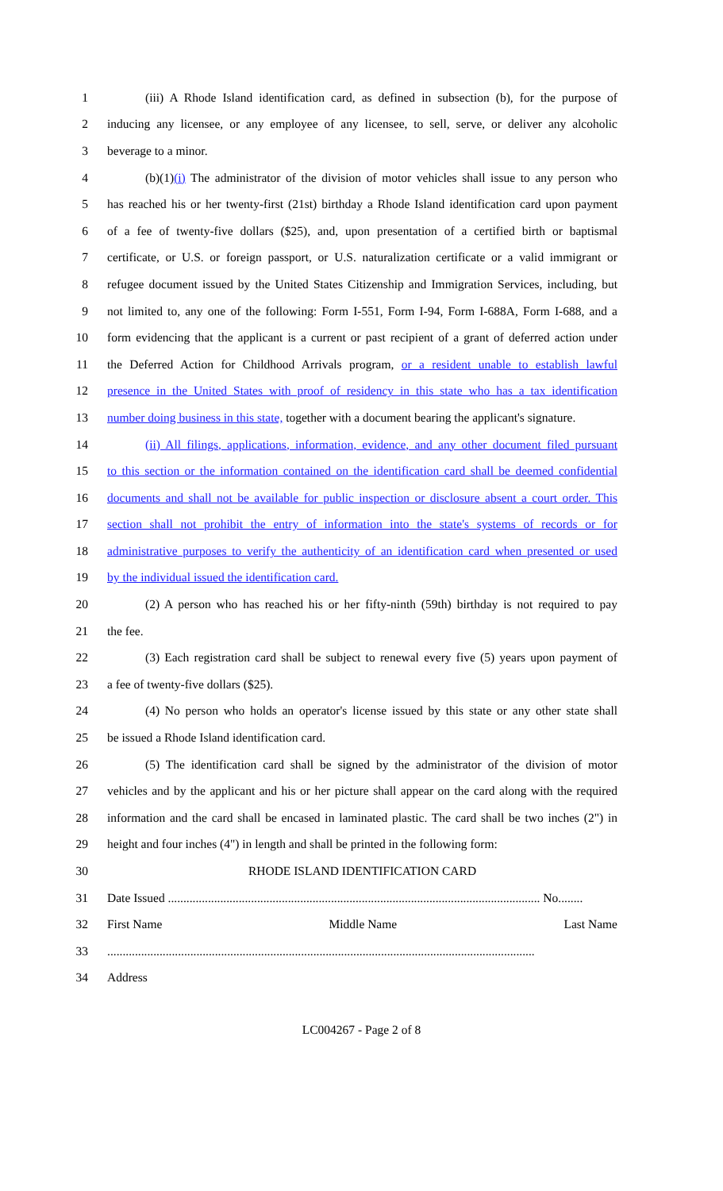1 (iii) A Rhode Island identification card, as defined in subsection (b), for the purpose of
2 inducing any licensee, or any employee of any licensee, to sell, serve, or deliver any alcoholic
3 beverage to a minor.
4 (b)(1)(i) The administrator of the division of motor vehicles shall issue to any person who
5 has reached his or her twenty-first (21st) birthday a Rhode Island identification card upon payment
6 of a fee of twenty-five dollars ($25), and, upon presentation of a certified birth or baptismal
7 certificate, or U.S. or foreign passport, or U.S. naturalization certificate or a valid immigrant or
8 refugee document issued by the United States Citizenship and Immigration Services, including, but
9 not limited to, any one of the following: Form I-551, Form I-94, Form I-688A, Form I-688, and a
10 form evidencing that the applicant is a current or past recipient of a grant of deferred action under
11 the Deferred Action for Childhood Arrivals program, or a resident unable to establish lawful
12 presence in the United States with proof of residency in this state who has a tax identification
13 number doing business in this state, together with a document bearing the applicant's signature.
14 (ii) All filings, applications, information, evidence, and any other document filed pursuant
15 to this section or the information contained on the identification card shall be deemed confidential
16 documents and shall not be available for public inspection or disclosure absent a court order. This
17 section shall not prohibit the entry of information into the state's systems of records or for
18 administrative purposes to verify the authenticity of an identification card when presented or used
19 by the individual issued the identification card.
20 (2) A person who has reached his or her fifty-ninth (59th) birthday is not required to pay
21 the fee.
22 (3) Each registration card shall be subject to renewal every five (5) years upon payment of
23 a fee of twenty-five dollars ($25).
24 (4) No person who holds an operator's license issued by this state or any other state shall
25 be issued a Rhode Island identification card.
26 (5) The identification card shall be signed by the administrator of the division of motor
27 vehicles and by the applicant and his or her picture shall appear on the card along with the required
28 information and the card shall be encased in laminated plastic. The card shall be two inches (2") in
29 height and four inches (4") in length and shall be printed in the following form:
30 RHODE ISLAND IDENTIFICATION CARD
31 Date Issued ......................................................................................................................... No........
32 First Name Middle Name Last Name
33...........................................................................................................................................
34 Address
LC004267 - Page 2 of 8